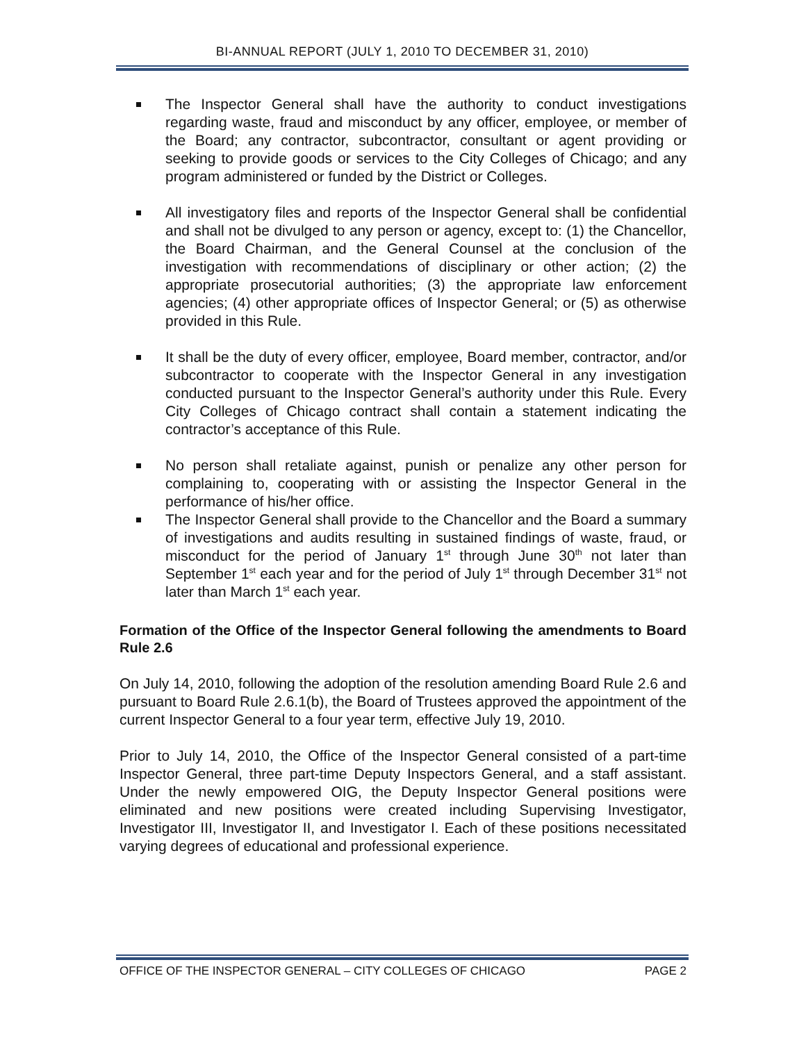BI-ANNUAL REPORT (JULY 1, 2010 TO DECEMBER 31, 2010)
The Inspector General shall have the authority to conduct investigations regarding waste, fraud and misconduct by any officer, employee, or member of the Board; any contractor, subcontractor, consultant or agent providing or seeking to provide goods or services to the City Colleges of Chicago; and any program administered or funded by the District or Colleges.
All investigatory files and reports of the Inspector General shall be confidential and shall not be divulged to any person or agency, except to: (1) the Chancellor, the Board Chairman, and the General Counsel at the conclusion of the investigation with recommendations of disciplinary or other action; (2) the appropriate prosecutorial authorities; (3) the appropriate law enforcement agencies; (4) other appropriate offices of Inspector General; or (5) as otherwise provided in this Rule.
It shall be the duty of every officer, employee, Board member, contractor, and/or subcontractor to cooperate with the Inspector General in any investigation conducted pursuant to the Inspector General’s authority under this Rule. Every City Colleges of Chicago contract shall contain a statement indicating the contractor’s acceptance of this Rule.
No person shall retaliate against, punish or penalize any other person for complaining to, cooperating with or assisting the Inspector General in the performance of his/her office.
The Inspector General shall provide to the Chancellor and the Board a summary of investigations and audits resulting in sustained findings of waste, fraud, or misconduct for the period of January 1<sup>st</sup> through June 30<sup>th</sup> not later than September 1<sup>st</sup> each year and for the period of July 1<sup>st</sup> through December 31<sup>st</sup> not later than March 1<sup>st</sup> each year.
Formation of the Office of the Inspector General following the amendments to Board Rule 2.6
On July 14, 2010, following the adoption of the resolution amending Board Rule 2.6 and pursuant to Board Rule 2.6.1(b), the Board of Trustees approved the appointment of the current Inspector General to a four year term, effective July 19, 2010.
Prior to July 14, 2010, the Office of the Inspector General consisted of a part-time Inspector General, three part-time Deputy Inspectors General, and a staff assistant. Under the newly empowered OIG, the Deputy Inspector General positions were eliminated and new positions were created including Supervising Investigator, Investigator III, Investigator II, and Investigator I. Each of these positions necessitated varying degrees of educational and professional experience.
OFFICE OF THE INSPECTOR GENERAL – CITY COLLEGES OF CHICAGO PAGE 2